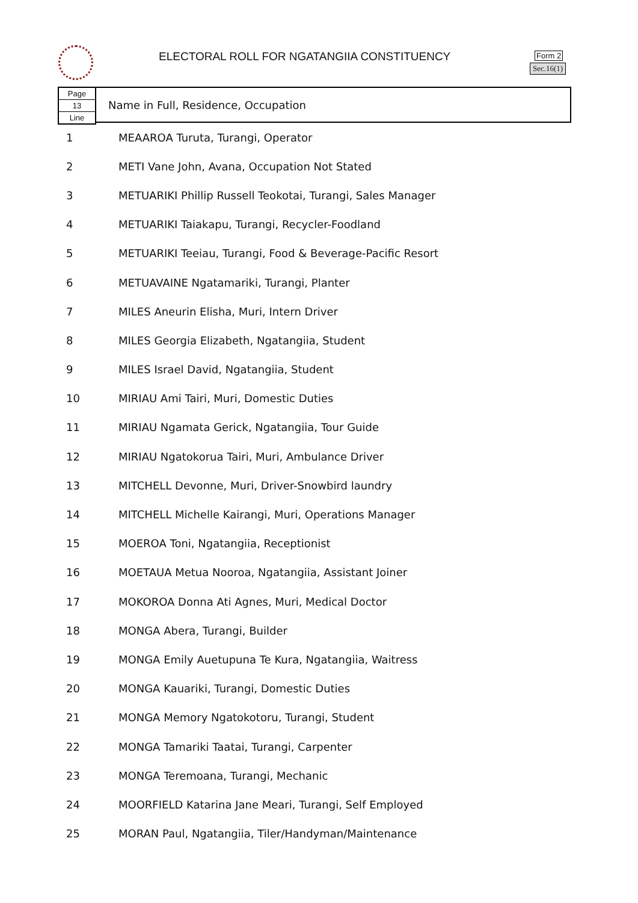ELECTORAL ROLL FOR NGATANGIIA CONSTITUENCY
Form 2
Sec.16(1)
Page
13
Line
Name in Full, Residence, Occupation
| 1 | MEAAROA Turuta, Turangi, Operator |
| 2 | METI Vane John, Avana, Occupation Not Stated |
| 3 | METUARIKI Phillip Russell Teokotai, Turangi, Sales Manager |
| 4 | METUARIKI Taiakapu, Turangi, Recycler-Foodland |
| 5 | METUARIKI Teeiau, Turangi, Food & Beverage-Pacific Resort |
| 6 | METUAVAINE Ngatamariki, Turangi, Planter |
| 7 | MILES Aneurin Elisha, Muri, Intern Driver |
| 8 | MILES Georgia Elizabeth, Ngatangiia, Student |
| 9 | MILES Israel David, Ngatangiia, Student |
| 10 | MIRIAU Ami Tairi, Muri, Domestic Duties |
| 11 | MIRIAU Ngamata Gerick, Ngatangiia, Tour Guide |
| 12 | MIRIAU Ngatokorua Tairi, Muri, Ambulance Driver |
| 13 | MITCHELL Devonne, Muri, Driver-Snowbird laundry |
| 14 | MITCHELL Michelle Kairangi, Muri, Operations Manager |
| 15 | MOEROA Toni, Ngatangiia, Receptionist |
| 16 | MOETAUA Metua Nooroa, Ngatangiia, Assistant Joiner |
| 17 | MOKOROA Donna Ati Agnes, Muri, Medical Doctor |
| 18 | MONGA Abera, Turangi, Builder |
| 19 | MONGA Emily Auetupuna Te Kura, Ngatangiia, Waitress |
| 20 | MONGA Kauariki, Turangi, Domestic Duties |
| 21 | MONGA Memory Ngatokotoru, Turangi, Student |
| 22 | MONGA Tamariki Taatai, Turangi, Carpenter |
| 23 | MONGA Teremoana, Turangi, Mechanic |
| 24 | MOORFIELD Katarina Jane Meari, Turangi, Self Employed |
| 25 | MORAN Paul, Ngatangiia, Tiler/Handyman/Maintenance |